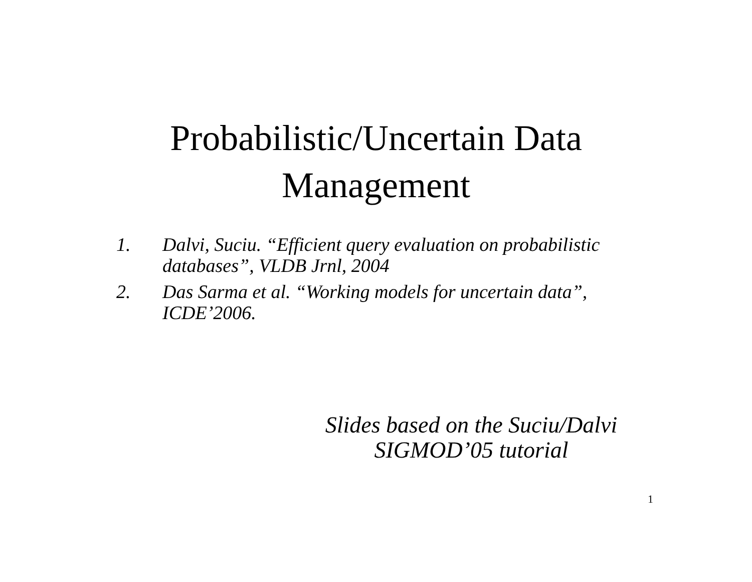Probabilistic/Uncertain Data
Management
1. Dalvi, Suciu. “Efficient query evaluation on probabilistic databases”, VLDB Jrnl, 2004
2. Das Sarma et al. “Working models for uncertain data”, ICDE’2006.
Slides based on the Suciu/Dalvi
SIGMOD’05 tutorial
1